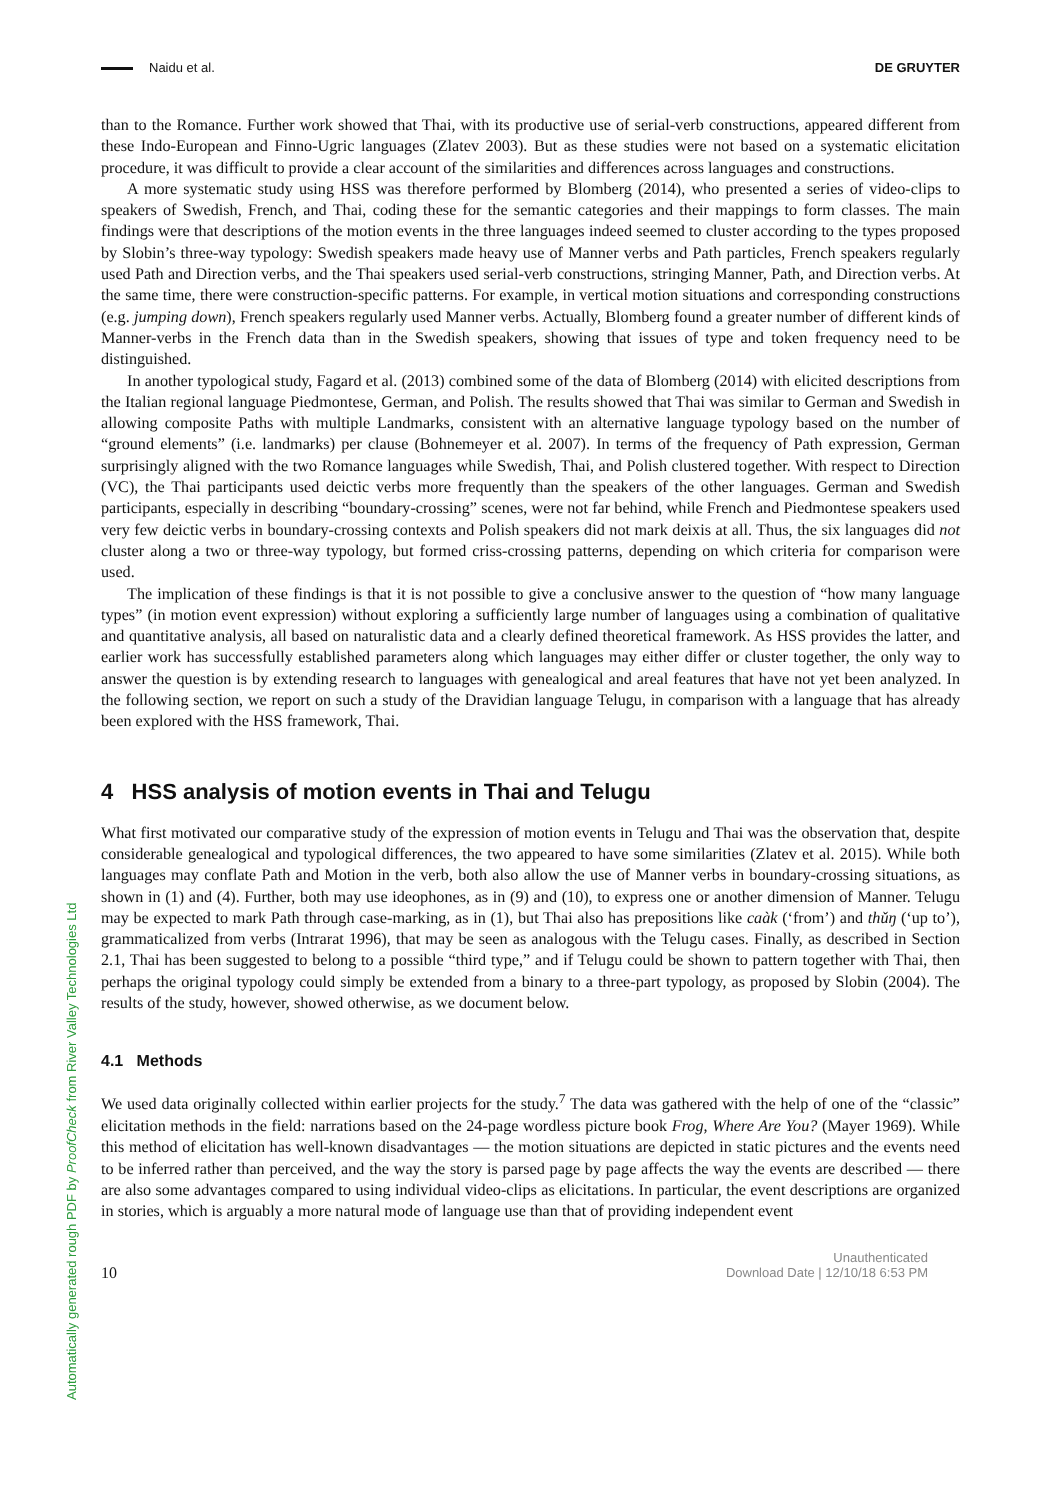Naidu et al. DE GRUYTER
than to the Romance. Further work showed that Thai, with its productive use of serial-verb constructions, appeared different from these Indo-European and Finno-Ugric languages (Zlatev 2003). But as these studies were not based on a systematic elicitation procedure, it was difficult to provide a clear account of the similarities and differences across languages and constructions.
A more systematic study using HSS was therefore performed by Blomberg (2014), who presented a series of video-clips to speakers of Swedish, French, and Thai, coding these for the semantic categories and their mappings to form classes. The main findings were that descriptions of the motion events in the three languages indeed seemed to cluster according to the types proposed by Slobin’s three-way typology: Swedish speakers made heavy use of Manner verbs and Path particles, French speakers regularly used Path and Direction verbs, and the Thai speakers used serial-verb constructions, stringing Manner, Path, and Direction verbs. At the same time, there were construction-specific patterns. For example, in vertical motion situations and corresponding constructions (e.g. jumping down), French speakers regularly used Manner verbs. Actually, Blomberg found a greater number of different kinds of Manner-verbs in the French data than in the Swedish speakers, showing that issues of type and token frequency need to be distinguished.
In another typological study, Fagard et al. (2013) combined some of the data of Blomberg (2014) with elicited descriptions from the Italian regional language Piedmontese, German, and Polish. The results showed that Thai was similar to German and Swedish in allowing composite Paths with multiple Landmarks, consistent with an alternative language typology based on the number of “ground elements” (i.e. landmarks) per clause (Bohnemeyer et al. 2007). In terms of the frequency of Path expression, German surprisingly aligned with the two Romance languages while Swedish, Thai, and Polish clustered together. With respect to Direction (VC), the Thai participants used deictic verbs more frequently than the speakers of the other languages. German and Swedish participants, especially in describing “boundary-crossing” scenes, were not far behind, while French and Piedmontese speakers used very few deictic verbs in boundary-crossing contexts and Polish speakers did not mark deixis at all. Thus, the six languages did not cluster along a two or three-way typology, but formed criss-crossing patterns, depending on which criteria for comparison were used.
The implication of these findings is that it is not possible to give a conclusive answer to the question of “how many language types” (in motion event expression) without exploring a sufficiently large number of languages using a combination of qualitative and quantitative analysis, all based on naturalistic data and a clearly defined theoretical framework. As HSS provides the latter, and earlier work has successfully established parameters along which languages may either differ or cluster together, the only way to answer the question is by extending research to languages with genealogical and areal features that have not yet been analyzed. In the following section, we report on such a study of the Dravidian language Telugu, in comparison with a language that has already been explored with the HSS framework, Thai.
4 HSS analysis of motion events in Thai and Telugu
What first motivated our comparative study of the expression of motion events in Telugu and Thai was the observation that, despite considerable genealogical and typological differences, the two appeared to have some similarities (Zlatev et al. 2015). While both languages may conflate Path and Motion in the verb, both also allow the use of Manner verbs in boundary-crossing situations, as shown in (1) and (4). Further, both may use ideophones, as in (9) and (10), to express one or another dimension of Manner. Telugu may be expected to mark Path through case-marking, as in (1), but Thai also has prepositions like caàk (‘from’) and thǔŋ (‘up to’), grammaticalized from verbs (Intrarat 1996), that may be seen as analogous with the Telugu cases. Finally, as described in Section 2.1, Thai has been suggested to belong to a possible “third type,” and if Telugu could be shown to pattern together with Thai, then perhaps the original typology could simply be extended from a binary to a three-part typology, as proposed by Slobin (2004). The results of the study, however, showed otherwise, as we document below.
4.1 Methods
We used data originally collected within earlier projects for the study.<sup>7</sup> The data was gathered with the help of one of the “classic” elicitation methods in the field: narrations based on the 24-page wordless picture book Frog, Where Are You? (Mayer 1969). While this method of elicitation has well-known disadvantages — the motion situations are depicted in static pictures and the events need to be inferred rather than perceived, and the way the story is parsed page by page affects the way the events are described — there are also some advantages compared to using individual video-clips as elicitations. In particular, the event descriptions are organized in stories, which is arguably a more natural mode of language use than that of providing independent event
10
Unauthenticated
Download Date | 12/10/18 6:53 PM
Automatically generated rough PDF by ProofCheck from River Valley Technologies Ltd